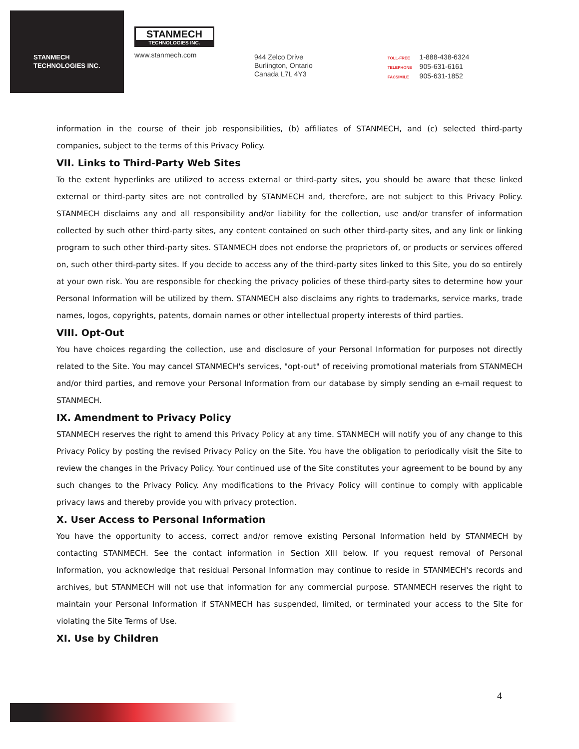STANMECH
TECHNOLOGIES INC.
STANMECH
TECHNOLOGIES INC.
www.stanmech.com
944 Zelco Drive
Burlington, Ontario
Canada L7L 4Y3
TOLL-FREE 1-888-438-6324
TELEPHONE 905-631-6161
FACSIMILE 905-631-1852
information in the course of their job responsibilities, (b) affiliates of STANMECH, and (c) selected third-party companies, subject to the terms of this Privacy Policy.
VII. Links to Third-Party Web Sites
To the extent hyperlinks are utilized to access external or third-party sites, you should be aware that these linked external or third-party sites are not controlled by STANMECH and, therefore, are not subject to this Privacy Policy. STANMECH disclaims any and all responsibility and/or liability for the collection, use and/or transfer of information collected by such other third-party sites, any content contained on such other third-party sites, and any link or linking program to such other third-party sites. STANMECH does not endorse the proprietors of, or products or services offered on, such other third-party sites. If you decide to access any of the third-party sites linked to this Site, you do so entirely at your own risk. You are responsible for checking the privacy policies of these third-party sites to determine how your Personal Information will be utilized by them. STANMECH also disclaims any rights to trademarks, service marks, trade names, logos, copyrights, patents, domain names or other intellectual property interests of third parties.
VIII. Opt-Out
You have choices regarding the collection, use and disclosure of your Personal Information for purposes not directly related to the Site. You may cancel STANMECH's services, "opt-out" of receiving promotional materials from STANMECH and/or third parties, and remove your Personal Information from our database by simply sending an e-mail request to STANMECH.
IX. Amendment to Privacy Policy
STANMECH reserves the right to amend this Privacy Policy at any time. STANMECH will notify you of any change to this Privacy Policy by posting the revised Privacy Policy on the Site. You have the obligation to periodically visit the Site to review the changes in the Privacy Policy. Your continued use of the Site constitutes your agreement to be bound by any such changes to the Privacy Policy. Any modifications to the Privacy Policy will continue to comply with applicable privacy laws and thereby provide you with privacy protection.
X. User Access to Personal Information
You have the opportunity to access, correct and/or remove existing Personal Information held by STANMECH by contacting STANMECH. See the contact information in Section XIII below. If you request removal of Personal Information, you acknowledge that residual Personal Information may continue to reside in STANMECH's records and archives, but STANMECH will not use that information for any commercial purpose. STANMECH reserves the right to maintain your Personal Information if STANMECH has suspended, limited, or terminated your access to the Site for violating the Site Terms of Use.
XI. Use by Children
4